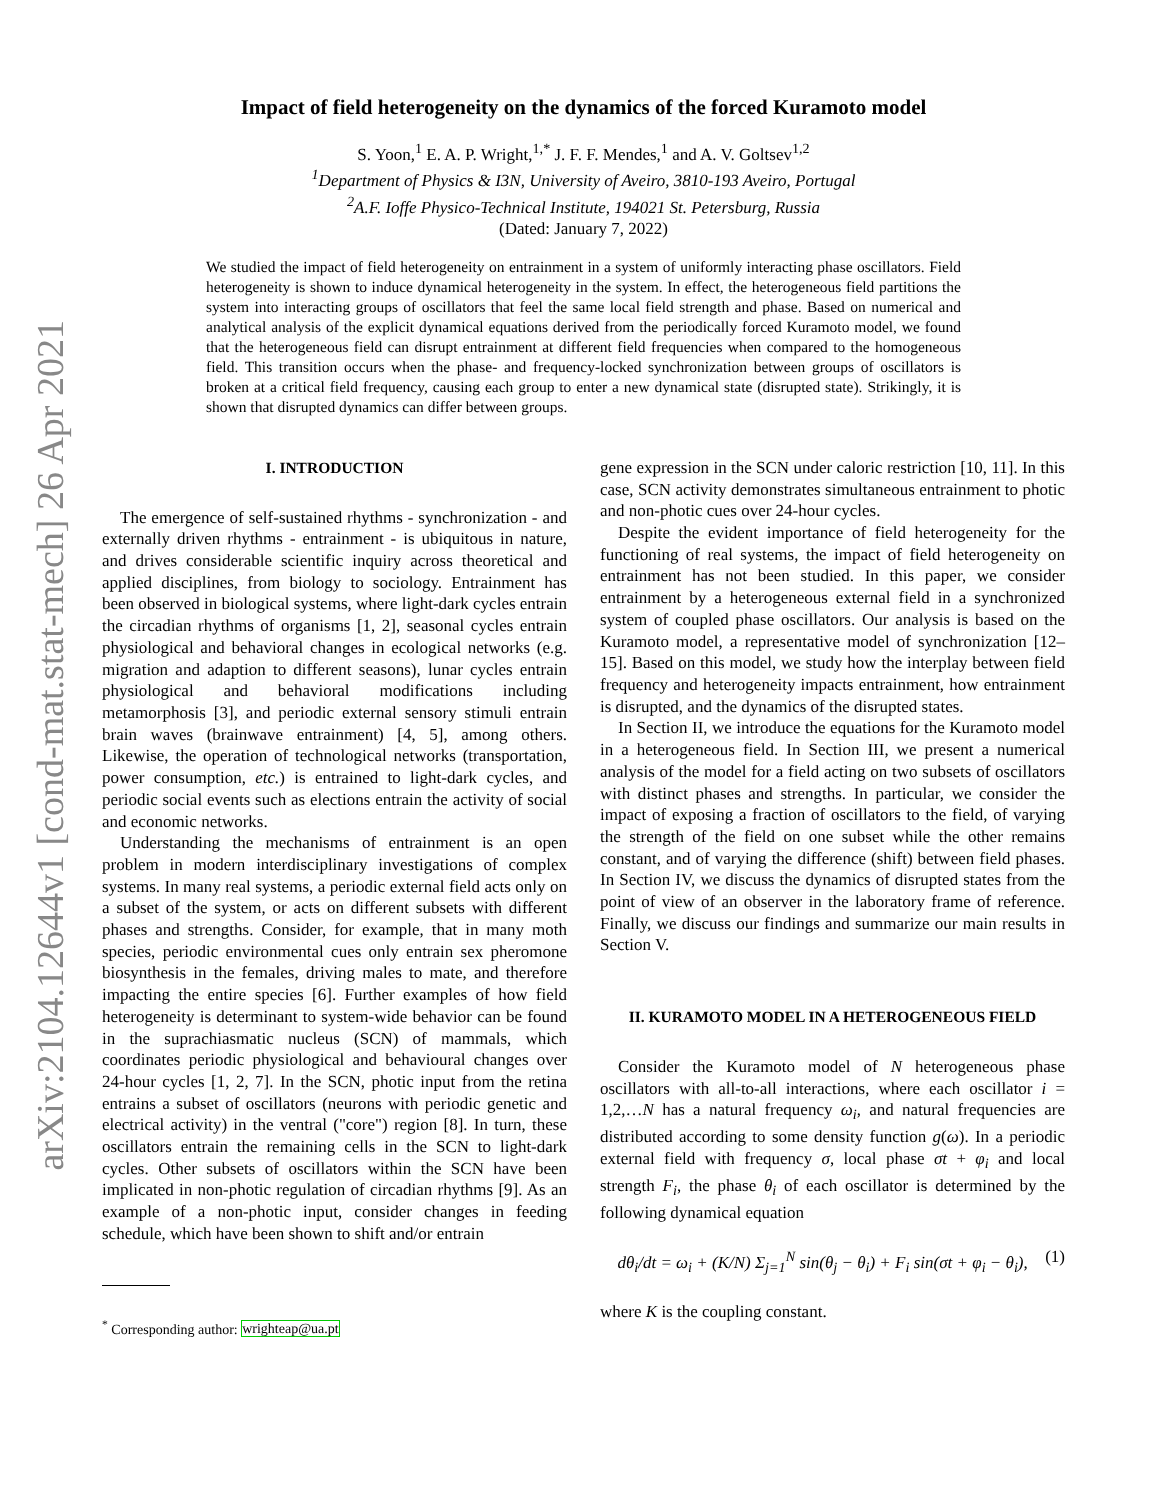arXiv:2104.12644v1 [cond-mat.stat-mech] 26 Apr 2021
Impact of field heterogeneity on the dynamics of the forced Kuramoto model
S. Yoon,<sup>1</sup> E. A. P. Wright,<sup>1,*</sup> J. F. F. Mendes,<sup>1</sup> and A. V. Goltsev<sup>1,2</sup>
<sup>1</sup> Department of Physics & I3N, University of Aveiro, 3810-193 Aveiro, Portugal
<sup>2</sup> A.F. Ioffe Physico-Technical Institute, 194021 St. Petersburg, Russia
(Dated: January 7, 2022)
We studied the impact of field heterogeneity on entrainment in a system of uniformly interacting phase oscillators. Field heterogeneity is shown to induce dynamical heterogeneity in the system. In effect, the heterogeneous field partitions the system into interacting groups of oscillators that feel the same local field strength and phase. Based on numerical and analytical analysis of the explicit dynamical equations derived from the periodically forced Kuramoto model, we found that the heterogeneous field can disrupt entrainment at different field frequencies when compared to the homogeneous field. This transition occurs when the phase- and frequency-locked synchronization between groups of oscillators is broken at a critical field frequency, causing each group to enter a new dynamical state (disrupted state). Strikingly, it is shown that disrupted dynamics can differ between groups.
I. INTRODUCTION
The emergence of self-sustained rhythms - synchronization - and externally driven rhythms - entrainment - is ubiquitous in nature, and drives considerable scientific inquiry across theoretical and applied disciplines, from biology to sociology. Entrainment has been observed in biological systems, where light-dark cycles entrain the circadian rhythms of organisms [1, 2], seasonal cycles entrain physiological and behavioral changes in ecological networks (e.g. migration and adaption to different seasons), lunar cycles entrain physiological and behavioral modifications including metamorphosis [3], and periodic external sensory stimuli entrain brain waves (brainwave entrainment) [4, 5], among others. Likewise, the operation of technological networks (transportation, power consumption, etc.) is entrained to light-dark cycles, and periodic social events such as elections entrain the activity of social and economic networks.
Understanding the mechanisms of entrainment is an open problem in modern interdisciplinary investigations of complex systems. In many real systems, a periodic external field acts only on a subset of the system, or acts on different subsets with different phases and strengths. Consider, for example, that in many moth species, periodic environmental cues only entrain sex pheromone biosynthesis in the females, driving males to mate, and therefore impacting the entire species [6]. Further examples of how field heterogeneity is determinant to system-wide behavior can be found in the suprachiasmatic nucleus (SCN) of mammals, which coordinates periodic physiological and behavioural changes over 24-hour cycles [1, 2, 7]. In the SCN, photic input from the retina entrains a subset of oscillators (neurons with periodic genetic and electrical activity) in the ventral ("core") region [8]. In turn, these oscillators entrain the remaining cells in the SCN to light-dark cycles. Other subsets of oscillators within the SCN have been implicated in non-photic regulation of circadian rhythms [9]. As an example of a non-photic input, consider changes in feeding schedule, which have been shown to shift and/or entrain
<sup>*</sup> Corresponding author: wrighteap@ua.pt
gene expression in the SCN under caloric restriction [10, 11]. In this case, SCN activity demonstrates simultaneous entrainment to photic and non-photic cues over 24-hour cycles.
Despite the evident importance of field heterogeneity for the functioning of real systems, the impact of field heterogeneity on entrainment has not been studied. In this paper, we consider entrainment by a heterogeneous external field in a synchronized system of coupled phase oscillators. Our analysis is based on the Kuramoto model, a representative model of synchronization [12–15]. Based on this model, we study how the interplay between field frequency and heterogeneity impacts entrainment, how entrainment is disrupted, and the dynamics of the disrupted states.
In Section II, we introduce the equations for the Kuramoto model in a heterogeneous field. In Section III, we present a numerical analysis of the model for a field acting on two subsets of oscillators with distinct phases and strengths. In particular, we consider the impact of exposing a fraction of oscillators to the field, of varying the strength of the field on one subset while the other remains constant, and of varying the difference (shift) between field phases. In Section IV, we discuss the dynamics of disrupted states from the point of view of an observer in the laboratory frame of reference. Finally, we discuss our findings and summarize our main results in Section V.
II. KURAMOTO MODEL IN A HETEROGENEOUS FIELD
Consider the Kuramoto model of N heterogeneous phase oscillators with all-to-all interactions, where each oscillator i = 1,2,…N has a natural frequency ω<sub>i</sub>, and natural frequencies are distributed according to some density function g(ω). In a periodic external field with frequency σ, local phase σt + φ<sub>i</sub> and local strength F<sub>i</sub>, the phase θ<sub>i</sub> of each oscillator is determined by the following dynamical equation
dθ<sub>i</sub>/dt = ω<sub>i</sub> + (K/N) Σ<sub>j=1</sub><sup>N</sup> sin(θ<sub>j</sub> − θ<sub>i</sub>) + F<sub>i</sub> sin(σt + φ<sub>i</sub> − θ<sub>i</sub>), (1)
where K is the coupling constant.